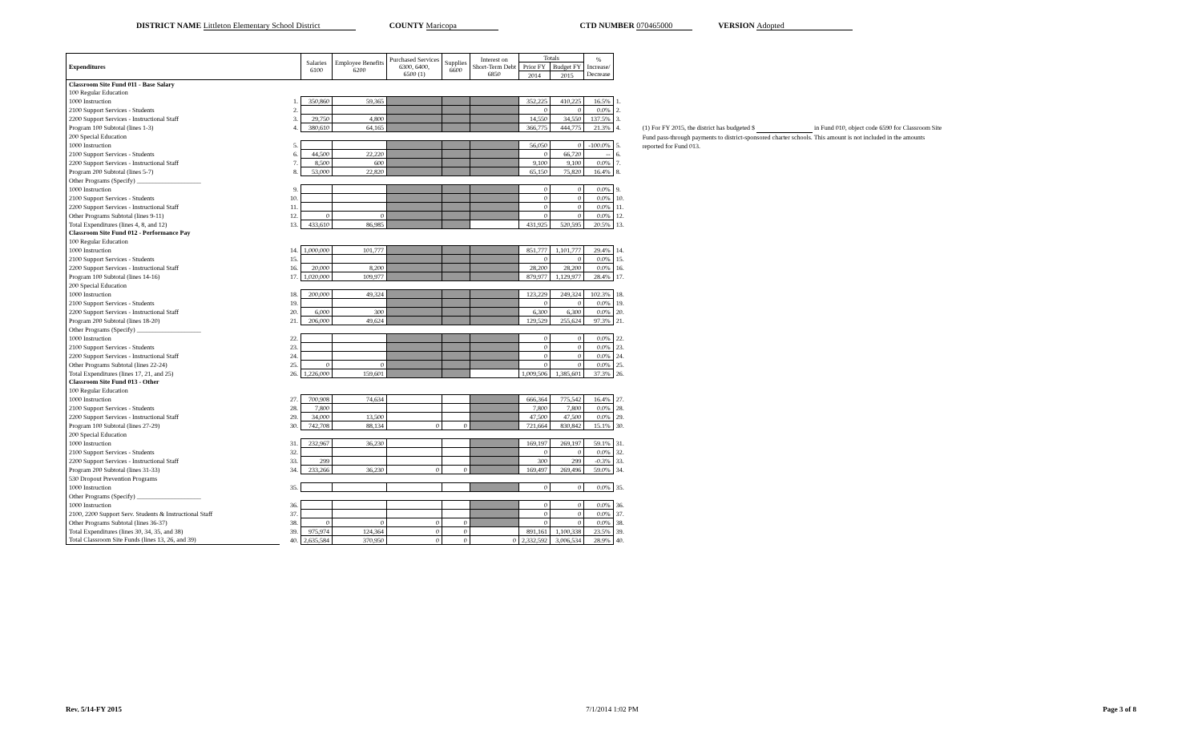DISTRICT NAME Littleton Elementary School District COUNTY Maricopa CTD NUMBER 070465000 VERSION Adopted
| Expenditures | | Salaries 6100 | Employee Benefits 6200 | Purchased Services 6300, 6400, 6500 (1) | Supplies 6600 | Interest on Short-Term Debt 6850 | Totals | | % Increase/ Decrease | |
| | | | | | | | Prior FY | Budget FY | | |
| | | | | | | | 2014 | 2015 | | |
| Classroom Site Fund 011 - Base Salary | | | | | | | | | | |
| 100 Regular Education | | | | | | | | | | |
| 1000 Instruction | 1. | 350,860 | 59,365 | | | | 352,225 | 410,225 | 16.5% | 1. |
| 2100 Support Services - Students | 2. | | | | | | 0 | 0 | 0.0% | 2. |
| 2200 Support Services - Instructional Staff | 3. | 29,750 | 4,800 | | | | 14,550 | 34,550 | 137.5% | 3. |
| Program 100 Subtotal (lines 1-3) | 4. | 380,610 | 64,165 | | | | 366,775 | 444,775 | 21.3% | 4. |
| 200 Special Education | | | | | | | | | | |
| 1000 Instruction | 5. | | | | | | 56,050 | 0 | -100.0% | 5. |
| 2100 Support Services - Students | 6. | 44,500 | 22,220 | | | | 0 | 66,720 | -- | 6. |
| 2200 Support Services - Instructional Staff | 7. | 8,500 | 600 | | | | 9,100 | 9,100 | 0.0% | 7. |
| Program 200 Subtotal (lines 5-7) | 8. | 53,000 | 22,820 | | | | 65,150 | 75,820 | 16.4% | 8. |
| Other Programs (Specify) ____________________ | | | | | | | | | | |
| 1000 Instruction | 9. | | | | | | 0 | 0 | 0.0% | 9. |
| 2100 Support Services - Students | 10. | | | | | | 0 | 0 | 0.0% | 10. |
| 2200 Support Services - Instructional Staff | 11. | | | | | | 0 | 0 | 0.0% | 11. |
| Other Programs Subtotal (lines 9-11) | 12. | 0 | 0 | | | | 0 | 0 | 0.0% | 12. |
| Total Expenditures (lines 4, 8, and 12) | 13. | 433,610 | 86,985 | | | | 431,925 | 520,595 | 20.5% | 13. |
| Classroom Site Fund 012 - Performance Pay | | | | | | | | | | |
| 100 Regular Education | | | | | | | | | | |
| 1000 Instruction | 14. | 1,000,000 | 101,777 | | | | 851,777 | 1,101,777 | 29.4% | 14. |
| 2100 Support Services - Students | 15. | | | | | | 0 | 0 | 0.0% | 15. |
| 2200 Support Services - Instructional Staff | 16. | 20,000 | 8,200 | | | | 28,200 | 28,200 | 0.0% | 16. |
| Program 100 Subtotal (lines 14-16) | 17. | 1,020,000 | 109,977 | | | | 879,977 | 1,129,977 | 28.4% | 17. |
| 200 Special Education | | | | | | | | | | |
| 1000 Instruction | 18. | 200,000 | 49,324 | | | | 123,229 | 249,324 | 102.3% | 18. |
| 2100 Support Services - Students | 19. | | | | | | 0 | 0 | 0.0% | 19. |
| 2200 Support Services - Instructional Staff | 20. | 6,000 | 300 | | | | 6,300 | 6,300 | 0.0% | 20. |
| Program 200 Subtotal (lines 18-20) | 21. | 206,000 | 49,624 | | | | 129,529 | 255,624 | 97.3% | 21. |
| Other Programs (Specify) ____________________ | | | | | | | | | | |
| 1000 Instruction | 22. | | | | | | 0 | 0 | 0.0% | 22. |
| 2100 Support Services - Students | 23. | | | | | | 0 | 0 | 0.0% | 23. |
| 2200 Support Services - Instructional Staff | 24. | | | | | | 0 | 0 | 0.0% | 24. |
| Other Programs Subtotal (lines 22-24) | 25. | 0 | 0 | | | | 0 | 0 | 0.0% | 25. |
| Total Expenditures (lines 17, 21, and 25) | 26. | 1,226,000 | 159,601 | | | | 1,009,506 | 1,385,601 | 37.3% | 26. |
| Classroom Site Fund 013 - Other | | | | | | | | | | |
| 100 Regular Education | | | | | | | | | | |
| 1000 Instruction | 27. | 700,908 | 74,634 | | | | 666,364 | 775,542 | 16.4% | 27. |
| 2100 Support Services - Students | 28. | 7,800 | | | | | 7,800 | 7,800 | 0.0% | 28. |
| 2200 Support Services - Instructional Staff | 29. | 34,000 | 13,500 | | | | 47,500 | 47,500 | 0.0% | 29. |
| Program 100 Subtotal (lines 27-29) | 30. | 742,708 | 88,134 | 0 | 0 | | 721,664 | 830,842 | 15.1% | 30. |
| 200 Special Education | | | | | | | | | | |
| 1000 Instruction | 31. | 232,967 | 36,230 | | | | 169,197 | 269,197 | 59.1% | 31. |
| 2100 Support Services - Students | 32. | | | | | | 0 | 0 | 0.0% | 32. |
| 2200 Support Services - Instructional Staff | 33. | 299 | | | | | 300 | 299 | -0.3% | 33. |
| Program 200 Subtotal (lines 31-33) | 34. | 233,266 | 36,230 | 0 | 0 | | 169,497 | 269,496 | 59.0% | 34. |
| 530 Dropout Prevention Programs | | | | | | | | | | |
| 1000 Instruction | 35. | | | | | | 0 | 0 | 0.0% | 35. |
| Other Programs (Specify) ____________________ | | | | | | | | | | |
| 1000 Instruction | 36. | | | | | | 0 | 0 | 0.0% | 36. |
| 2100, 2200 Support Serv. Students & Instructional Staff | 37. | | | | | | 0 | 0 | 0.0% | 37. |
| Other Programs Subtotal (lines 36-37) | 38. | 0 | 0 | 0 | 0 | | 0 | 0 | 0.0% | 38. |
| Total Expenditures (lines 30, 34, 35, and 38) | 39. | 975,974 | 124,364 | 0 | 0 | | 891,161 | 1,100,338 | 23.5% | 39. |
| Total Classroom Site Funds (lines 13, 26, and 39) | 40. | 2,635,584 | 370,950 | 0 | 0 | 0 | 2,332,592 | 3,006,534 | 28.9% | 40. |
(1) For FY 2015, the district has budgeted $ in Fund 010, object code 6590 for Classroom Site Fund pass-through payments to district-sponsored charter schools. This amount is not included in the amounts reported for Fund 013.
Rev. 5/14-FY 2015 7/1/2014 1:02 PM Page 3 of 8